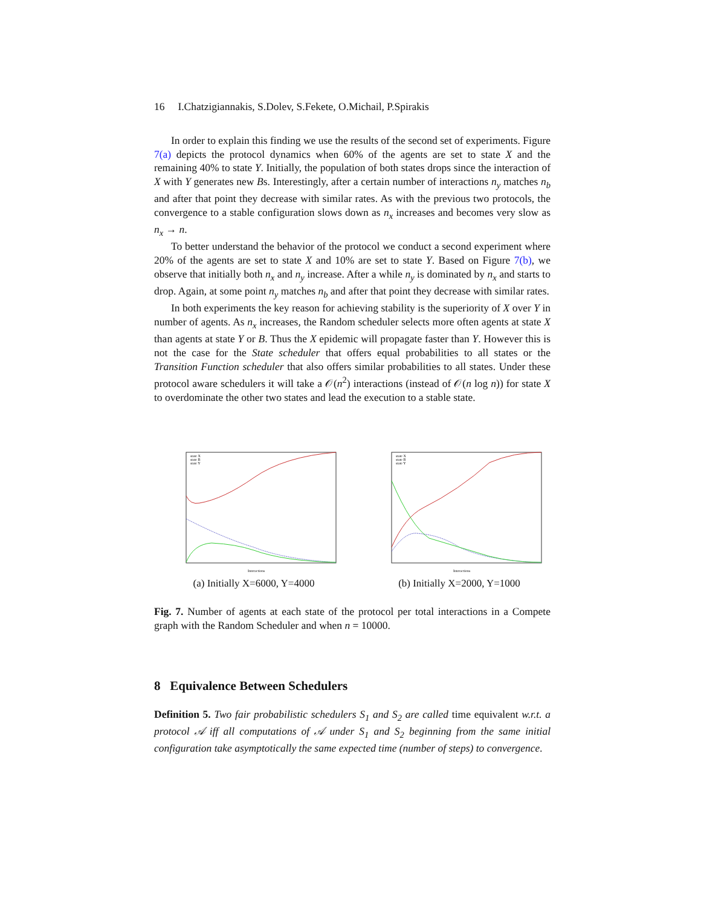16 I.Chatzigiannakis, S.Dolev, S.Fekete, O.Michail, P.Spirakis
In order to explain this finding we use the results of the second set of experiments. Figure 7(a) depicts the protocol dynamics when 60% of the agents are set to state X and the remaining 40% to state Y. Initially, the population of both states drops since the interaction of X with Y generates new Bs. Interestingly, after a certain number of interactions n<sub>y</sub> matches n<sub>b</sub> and after that point they decrease with similar rates. As with the previous two protocols, the convergence to a stable configuration slows down as n<sub>x</sub> increases and becomes very slow as n<sub>x</sub> → n.
To better understand the behavior of the protocol we conduct a second experiment where 20% of the agents are set to state X and 10% are set to state Y. Based on Figure 7(b), we observe that initially both n<sub>x</sub> and n<sub>y</sub> increase. After a while n<sub>y</sub> is dominated by n<sub>x</sub> and starts to drop. Again, at some point n<sub>y</sub> matches n<sub>b</sub> and after that point they decrease with similar rates.
In both experiments the key reason for achieving stability is the superiority of X over Y in number of agents. As n<sub>x</sub> increases, the Random scheduler selects more often agents at state X than agents at state Y or B. Thus the X epidemic will propagate faster than Y. However this is not the case for the State scheduler that offers equal probabilities to all states or the Transition Function scheduler that also offers similar probabilities to all states. Under these protocol aware schedulers it will take a 𝒪(n<sup>2</sup>) interactions (instead of 𝒪(n log n)) for state X to overdominate the other two states and lead the execution to a stable state.
state X
state B
state Y
Interactions
(a) Initially X=6000, Y=4000
state X
state B
state Y
Interactions
(b) Initially X=2000, Y=1000
Fig. 7. Number of agents at each state of the protocol per total interactions in a Compete graph with the Random Scheduler and when n = 10000.
8 Equivalence Between Schedulers
Definition 5. Two fair probabilistic schedulers S<sub>1</sub> and S<sub>2</sub> are called time equivalent w.r.t. a protocol 𝒜 iff all computations of 𝒜 under S<sub>1</sub> and S<sub>2</sub> beginning from the same initial configuration take asymptotically the same expected time (number of steps) to convergence.